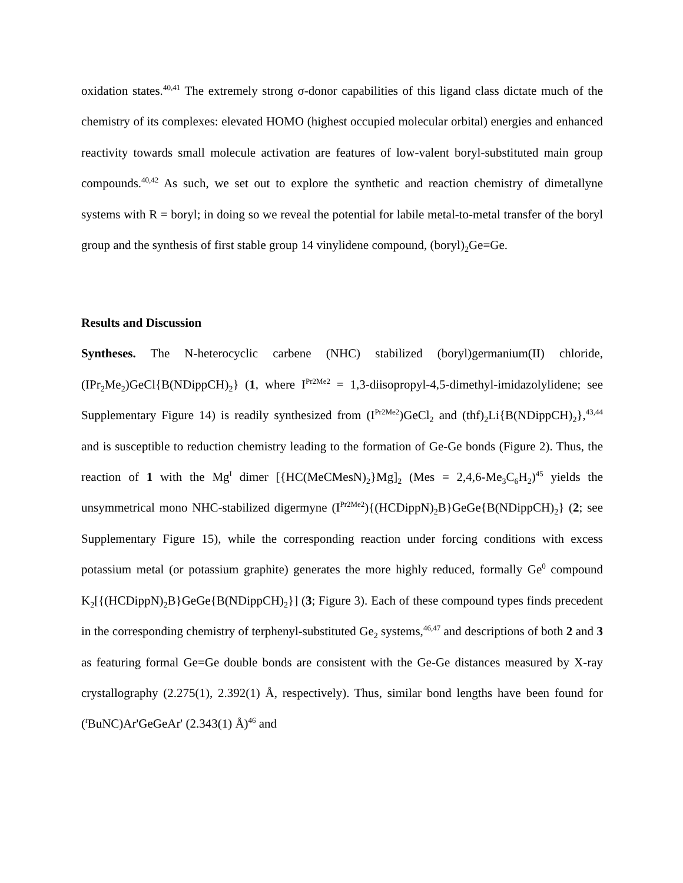oxidation states.<sup>40,41</sup> The extremely strong σ-donor capabilities of this ligand class dictate much of the chemistry of its complexes: elevated HOMO (highest occupied molecular orbital) energies and enhanced reactivity towards small molecule activation are features of low-valent boryl-substituted main group compounds.<sup>40,42</sup> As such, we set out to explore the synthetic and reaction chemistry of dimetallyne systems with R = boryl; in doing so we reveal the potential for labile metal-to-metal transfer of the boryl group and the synthesis of first stable group 14 vinylidene compound, (boryl)<sub>2</sub>Ge=Ge.
Results and Discussion
Syntheses. The N-heterocyclic carbene (NHC) stabilized (boryl)germanium(II) chloride, (IPr<sub>2</sub>Me<sub>2</sub>)GeCl{B(NDippCH)<sub>2</sub>} (1, where I<sup>Pr2Me2</sup> = 1,3-diisopropyl-4,5-dimethyl-imidazolylidene; see Supplementary Figure 14) is readily synthesized from (I<sup>Pr2Me2</sup>)GeCl<sub>2</sub> and (thf)<sub>2</sub>Li{B(NDippCH)<sub>2</sub>},<sup>43,44</sup> and is susceptible to reduction chemistry leading to the formation of Ge-Ge bonds (Figure 2). Thus, the reaction of 1 with the Mg<sup>I</sup> dimer [{HC(MeCMesN)<sub>2</sub>}Mg]<sub>2</sub> (Mes = 2,4,6-Me<sub>3</sub>C<sub>6</sub>H<sub>2</sub>)<sup>45</sup> yields the unsymmetrical mono NHC-stabilized digermyne (I<sup>Pr2Me2</sup>){(HCDippN)<sub>2</sub>B}GeGe{B(NDippCH)<sub>2</sub>} (2; see Supplementary Figure 15), while the corresponding reaction under forcing conditions with excess potassium metal (or potassium graphite) generates the more highly reduced, formally Ge<sup>0</sup> compound K<sub>2</sub>[{(HCDippN)<sub>2</sub>B}GeGe{B(NDippCH)<sub>2</sub>}] (3; Figure 3). Each of these compound types finds precedent in the corresponding chemistry of terphenyl-substituted Ge<sub>2</sub> systems,<sup>46,47</sup> and descriptions of both 2 and 3 as featuring formal Ge=Ge double bonds are consistent with the Ge-Ge distances measured by X-ray crystallography (2.275(1), 2.392(1) Å, respectively). Thus, similar bond lengths have been found for (<sup>t</sup>BuNC)Ar'GeGeAr' (2.343(1) Å)<sup>46</sup> and